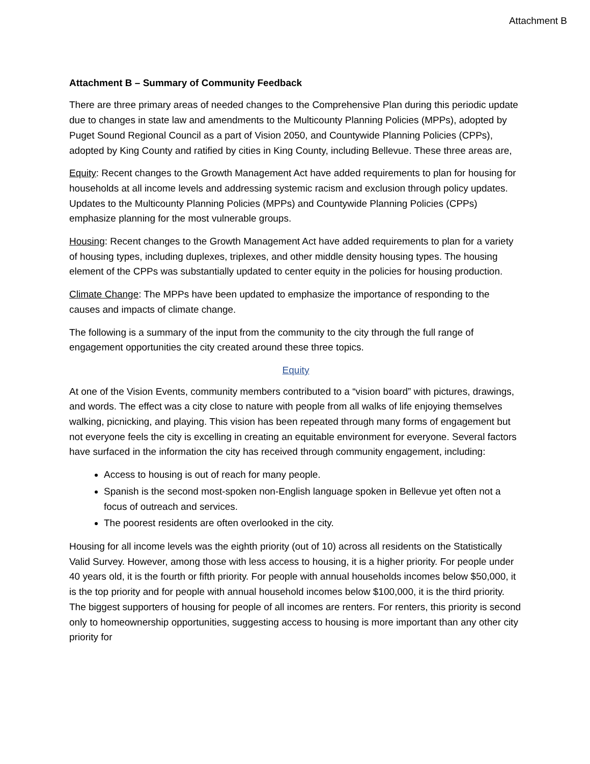Attachment B
Attachment B – Summary of Community Feedback
There are three primary areas of needed changes to the Comprehensive Plan during this periodic update due to changes in state law and amendments to the Multicounty Planning Policies (MPPs), adopted by Puget Sound Regional Council as a part of Vision 2050, and Countywide Planning Policies (CPPs), adopted by King County and ratified by cities in King County, including Bellevue. These three areas are,
Equity: Recent changes to the Growth Management Act have added requirements to plan for housing for households at all income levels and addressing systemic racism and exclusion through policy updates. Updates to the Multicounty Planning Policies (MPPs) and Countywide Planning Policies (CPPs) emphasize planning for the most vulnerable groups.
Housing: Recent changes to the Growth Management Act have added requirements to plan for a variety of housing types, including duplexes, triplexes, and other middle density housing types. The housing element of the CPPs was substantially updated to center equity in the policies for housing production.
Climate Change: The MPPs have been updated to emphasize the importance of responding to the causes and impacts of climate change.
The following is a summary of the input from the community to the city through the full range of engagement opportunities the city created around these three topics.
Equity
At one of the Vision Events, community members contributed to a “vision board” with pictures, drawings, and words. The effect was a city close to nature with people from all walks of life enjoying themselves walking, picnicking, and playing. This vision has been repeated through many forms of engagement but not everyone feels the city is excelling in creating an equitable environment for everyone. Several factors have surfaced in the information the city has received through community engagement, including:
Access to housing is out of reach for many people.
Spanish is the second most-spoken non-English language spoken in Bellevue yet often not a focus of outreach and services.
The poorest residents are often overlooked in the city.
Housing for all income levels was the eighth priority (out of 10) across all residents on the Statistically Valid Survey. However, among those with less access to housing, it is a higher priority. For people under 40 years old, it is the fourth or fifth priority. For people with annual households incomes below $50,000, it is the top priority and for people with annual household incomes below $100,000, it is the third priority. The biggest supporters of housing for people of all incomes are renters. For renters, this priority is second only to homeownership opportunities, suggesting access to housing is more important than any other city priority for